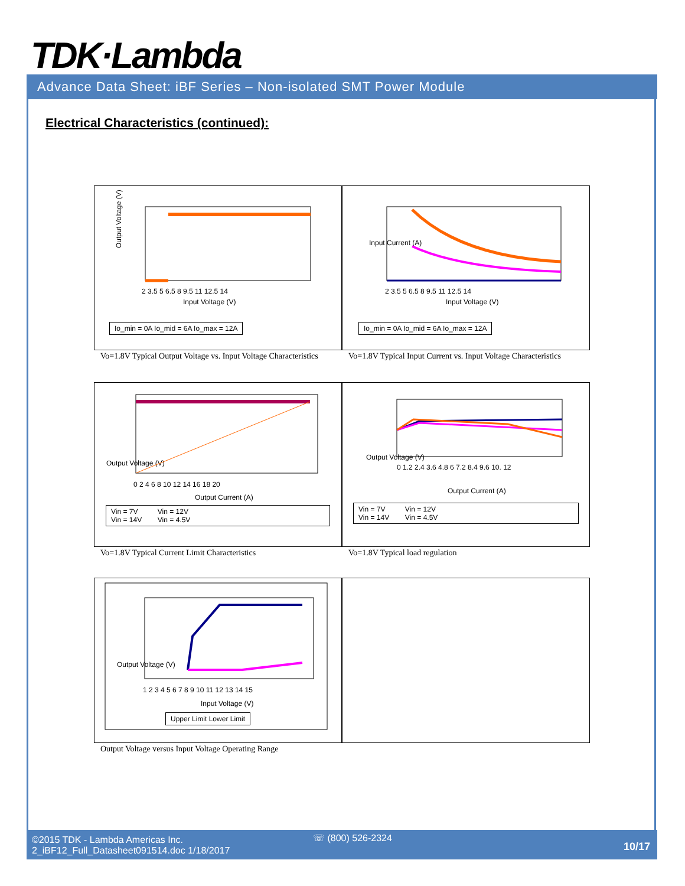TDK·Lambda
Advance Data Sheet: iBF Series – Non-isolated SMT Power Module
Electrical Characteristics (continued):
Output Voltage (V)
Input Voltage (V)
2 3.5 5 6.5 8 9.5 11 12.5 14
Io_min = 0A Io_mid = 6A Io_max = 12A
Input Current (A)
Input Voltage (V)
2 3.5 5 6.5 8 9.5 11 12.5 14
Io_min = 0A Io_mid = 6A Io_max = 12A
Vo=1.8V Typical Output Voltage vs. Input Voltage Characteristics
Vo=1.8V Typical Input Current vs. Input Voltage Characteristics
Output Voltage (V)
Output Current (A)
0 2 4 6 8 10 12 14 16 18 20
Vin = 7V Vin = 12V
Vin = 14V Vin = 4.5V
Output Voltage (V)
0 1.2 2.4 3.6 4.8 6 7.2 8.4 9.6 10. 12
Output Current (A)
Vin = 7V Vin = 12V
Vin = 14V Vin = 4.5V
Vo=1.8V Typical Current Limit Characteristics
Vo=1.8V Typical load regulation
Output Voltage (V)
1 2 3 4 5 6 7 8 9 10 11 12 13 14 15
Input Voltage (V)
Upper Limit Lower Limit
Output Voltage versus Input Voltage Operating Range
©2015 TDK - Lambda Americas Inc.
2_iBF12_Full_Datasheet091514.doc 1/18/2017
☏ (800) 526-2324
10/17